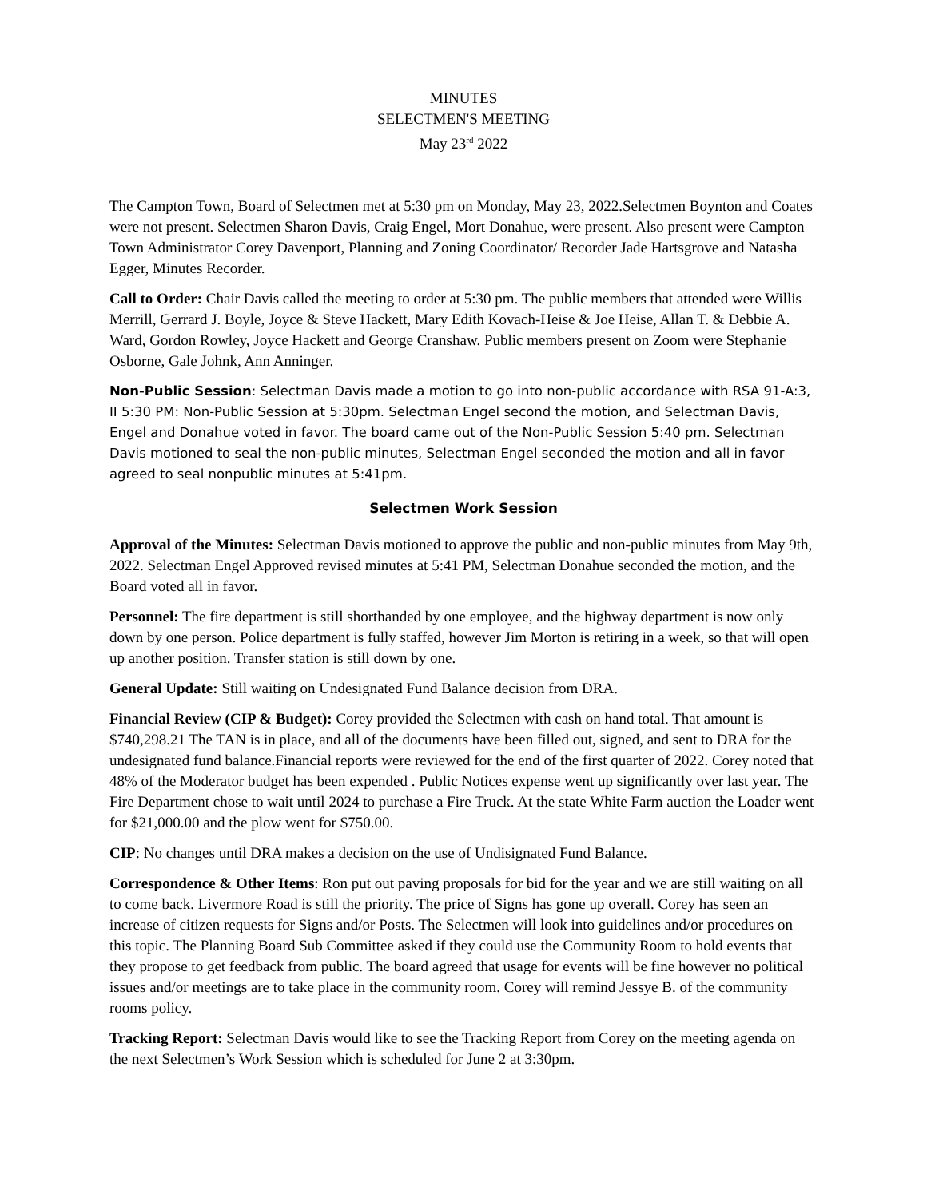MINUTES
SELECTMEN'S MEETING
May 23<sup>rd</sup> 2022
The Campton Town, Board of Selectmen met at 5:30 pm on Monday, May 23, 2022.Selectmen Boynton and Coates were not present. Selectmen Sharon Davis, Craig Engel, Mort Donahue, were present. Also present were Campton Town Administrator Corey Davenport, Planning and Zoning Coordinator/ Recorder Jade Hartsgrove and Natasha Egger, Minutes Recorder.
Call to Order: Chair Davis called the meeting to order at 5:30 pm. The public members that attended were Willis Merrill, Gerrard J. Boyle, Joyce & Steve Hackett, Mary Edith Kovach-Heise & Joe Heise, Allan T. & Debbie A. Ward, Gordon Rowley, Joyce Hackett and George Cranshaw. Public members present on Zoom were Stephanie Osborne, Gale Johnk, Ann Anninger.
Non-Public Session: Selectman Davis made a motion to go into non-public accordance with RSA 91-A:3, II 5:30 PM: Non-Public Session at 5:30pm. Selectman Engel second the motion, and Selectman Davis, Engel and Donahue voted in favor. The board came out of the Non-Public Session 5:40 pm. Selectman Davis motioned to seal the non-public minutes, Selectman Engel seconded the motion and all in favor agreed to seal nonpublic minutes at 5:41pm.
Selectmen Work Session
Approval of the Minutes: Selectman Davis motioned to approve the public and non-public minutes from May 9th, 2022. Selectman Engel Approved revised minutes at 5:41 PM, Selectman Donahue seconded the motion, and the Board voted all in favor.
Personnel: The fire department is still shorthanded by one employee, and the highway department is now only down by one person. Police department is fully staffed, however Jim Morton is retiring in a week, so that will open up another position. Transfer station is still down by one.
General Update: Still waiting on Undesignated Fund Balance decision from DRA.
Financial Review (CIP & Budget): Corey provided the Selectmen with cash on hand total. That amount is $740,298.21 The TAN is in place, and all of the documents have been filled out, signed, and sent to DRA for the undesignated fund balance.Financial reports were reviewed for the end of the first quarter of 2022. Corey noted that 48% of the Moderator budget has been expended . Public Notices expense went up significantly over last year. The Fire Department chose to wait until 2024 to purchase a Fire Truck. At the state White Farm auction the Loader went for $21,000.00 and the plow went for $750.00.
CIP: No changes until DRA makes a decision on the use of Undisignated Fund Balance.
Correspondence & Other Items: Ron put out paving proposals for bid for the year and we are still waiting on all to come back. Livermore Road is still the priority. The price of Signs has gone up overall. Corey has seen an increase of citizen requests for Signs and/or Posts. The Selectmen will look into guidelines and/or procedures on this topic. The Planning Board Sub Committee asked if they could use the Community Room to hold events that they propose to get feedback from public. The board agreed that usage for events will be fine however no political issues and/or meetings are to take place in the community room. Corey will remind Jessye B. of the community rooms policy.
Tracking Report: Selectman Davis would like to see the Tracking Report from Corey on the meeting agenda on the next Selectmen’s Work Session which is scheduled for June 2 at 3:30pm.